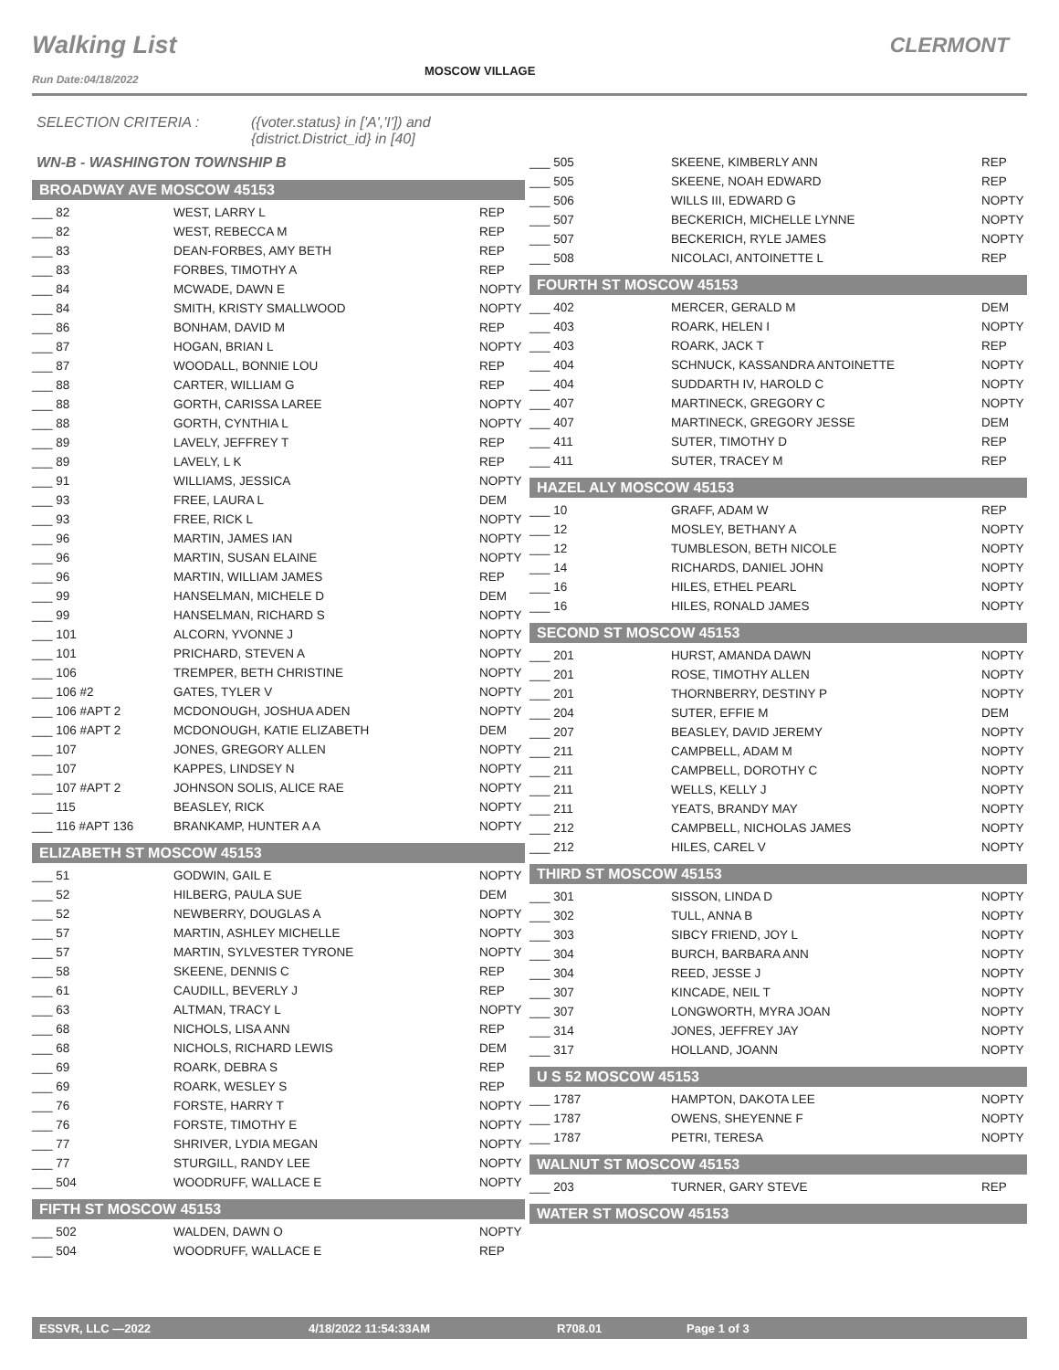Walking List
MOSCOW VILLAGE
CLERMONT
Run Date:04/18/2022
SELECTION CRITERIA : ({voter.status} in ['A','I']) and
{district.District_id} in [40]
WN-B - WASHINGTON TOWNSHIP B
BROADWAY AVE MOSCOW 45153
| ___ 82 | WEST, LARRY L | REP |
| ___ 82 | WEST, REBECCA M | REP |
| ___ 83 | DEAN-FORBES, AMY BETH | REP |
| ___ 83 | FORBES, TIMOTHY A | REP |
| ___ 84 | MCWADE, DAWN E | NOPTY |
| ___ 84 | SMITH, KRISTY SMALLWOOD | NOPTY |
| ___ 86 | BONHAM, DAVID M | REP |
| ___ 87 | HOGAN, BRIAN L | NOPTY |
| ___ 87 | WOODALL, BONNIE LOU | REP |
| ___ 88 | CARTER, WILLIAM G | REP |
| ___ 88 | GORTH, CARISSA LAREE | NOPTY |
| ___ 88 | GORTH, CYNTHIA L | NOPTY |
| ___ 89 | LAVELY, JEFFREY T | REP |
| ___ 89 | LAVELY, L K | REP |
| ___ 91 | WILLIAMS, JESSICA | NOPTY |
| ___ 93 | FREE, LAURA L | DEM |
| ___ 93 | FREE, RICK L | NOPTY |
| ___ 96 | MARTIN, JAMES IAN | NOPTY |
| ___ 96 | MARTIN, SUSAN ELAINE | NOPTY |
| ___ 96 | MARTIN, WILLIAM JAMES | REP |
| ___ 99 | HANSELMAN, MICHELE D | DEM |
| ___ 99 | HANSELMAN, RICHARD S | NOPTY |
| ___ 101 | ALCORN, YVONNE J | NOPTY |
| ___ 101 | PRICHARD, STEVEN A | NOPTY |
| ___ 106 | TREMPER, BETH CHRISTINE | NOPTY |
| ___ 106 #2 | GATES, TYLER V | NOPTY |
| ___ 106 #APT 2 | MCDONOUGH, JOSHUA ADEN | NOPTY |
| ___ 106 #APT 2 | MCDONOUGH, KATIE ELIZABETH | DEM |
| ___ 107 | JONES, GREGORY ALLEN | NOPTY |
| ___ 107 | KAPPES, LINDSEY N | NOPTY |
| ___ 107 #APT 2 | JOHNSON SOLIS, ALICE RAE | NOPTY |
| ___ 115 | BEASLEY, RICK | NOPTY |
| ___ 116 #APT 136 | BRANKAMP, HUNTER A A | NOPTY |
ELIZABETH ST MOSCOW 45153
| ___ 51 | GODWIN, GAIL E | NOPTY |
| ___ 52 | HILBERG, PAULA SUE | DEM |
| ___ 52 | NEWBERRY, DOUGLAS A | NOPTY |
| ___ 57 | MARTIN, ASHLEY MICHELLE | NOPTY |
| ___ 57 | MARTIN, SYLVESTER TYRONE | NOPTY |
| ___ 58 | SKEENE, DENNIS C | REP |
| ___ 61 | CAUDILL, BEVERLY J | REP |
| ___ 63 | ALTMAN, TRACY L | NOPTY |
| ___ 68 | NICHOLS, LISA ANN | REP |
| ___ 68 | NICHOLS, RICHARD LEWIS | DEM |
| ___ 69 | ROARK, DEBRA S | REP |
| ___ 69 | ROARK, WESLEY S | REP |
| ___ 76 | FORSTE, HARRY T | NOPTY |
| ___ 76 | FORSTE, TIMOTHY E | NOPTY |
| ___ 77 | SHRIVER, LYDIA MEGAN | NOPTY |
| ___ 77 | STURGILL, RANDY LEE | NOPTY |
| ___ 504 | WOODRUFF, WALLACE E | NOPTY |
FIFTH ST MOSCOW 45153
| ___ 502 | WALDEN, DAWN O | NOPTY |
| ___ 504 | WOODRUFF, WALLACE E | REP |
| ___ 505 | SKEENE, KIMBERLY ANN | REP |
| ___ 505 | SKEENE, NOAH EDWARD | REP |
| ___ 506 | WILLS III, EDWARD G | NOPTY |
| ___ 507 | BECKERICH, MICHELLE LYNNE | NOPTY |
| ___ 507 | BECKERICH, RYLE JAMES | NOPTY |
| ___ 508 | NICOLACI, ANTOINETTE L | REP |
FOURTH ST MOSCOW 45153
| ___ 402 | MERCER, GERALD M | DEM |
| ___ 403 | ROARK, HELEN I | NOPTY |
| ___ 403 | ROARK, JACK T | REP |
| ___ 404 | SCHNUCK, KASSANDRA ANTOINETTE | NOPTY |
| ___ 404 | SUDDARTH IV, HAROLD C | NOPTY |
| ___ 407 | MARTINECK, GREGORY C | NOPTY |
| ___ 407 | MARTINECK, GREGORY JESSE | DEM |
| ___ 411 | SUTER, TIMOTHY D | REP |
| ___ 411 | SUTER, TRACEY M | REP |
HAZEL ALY MOSCOW 45153
| ___ 10 | GRAFF, ADAM W | REP |
| ___ 12 | MOSLEY, BETHANY A | NOPTY |
| ___ 12 | TUMBLESON, BETH NICOLE | NOPTY |
| ___ 14 | RICHARDS, DANIEL JOHN | NOPTY |
| ___ 16 | HILES, ETHEL PEARL | NOPTY |
| ___ 16 | HILES, RONALD JAMES | NOPTY |
SECOND ST MOSCOW 45153
| ___ 201 | HURST, AMANDA DAWN | NOPTY |
| ___ 201 | ROSE, TIMOTHY ALLEN | NOPTY |
| ___ 201 | THORNBERRY, DESTINY P | NOPTY |
| ___ 204 | SUTER, EFFIE M | DEM |
| ___ 207 | BEASLEY, DAVID JEREMY | NOPTY |
| ___ 211 | CAMPBELL, ADAM M | NOPTY |
| ___ 211 | CAMPBELL, DOROTHY C | NOPTY |
| ___ 211 | WELLS, KELLY J | NOPTY |
| ___ 211 | YEATS, BRANDY MAY | NOPTY |
| ___ 212 | CAMPBELL, NICHOLAS JAMES | NOPTY |
| ___ 212 | HILES, CAREL V | NOPTY |
THIRD ST MOSCOW 45153
| ___ 301 | SISSON, LINDA D | NOPTY |
| ___ 302 | TULL, ANNA B | NOPTY |
| ___ 303 | SIBCY FRIEND, JOY L | NOPTY |
| ___ 304 | BURCH, BARBARA ANN | NOPTY |
| ___ 304 | REED, JESSE J | NOPTY |
| ___ 307 | KINCADE, NEIL T | NOPTY |
| ___ 307 | LONGWORTH, MYRA JOAN | NOPTY |
| ___ 314 | JONES, JEFFREY JAY | NOPTY |
| ___ 317 | HOLLAND, JOANN | NOPTY |
U S 52 MOSCOW 45153
| ___ 1787 | HAMPTON, DAKOTA LEE | NOPTY |
| ___ 1787 | OWENS, SHEYENNE F | NOPTY |
| ___ 1787 | PETRI, TERESA | NOPTY |
WALNUT ST MOSCOW 45153
| ___ 203 | TURNER, GARY STEVE | REP |
WATER ST MOSCOW 45153
ESSVR, LLC —2022 4/18/2022 11:54:33AM R708.01 Page 1 of 3